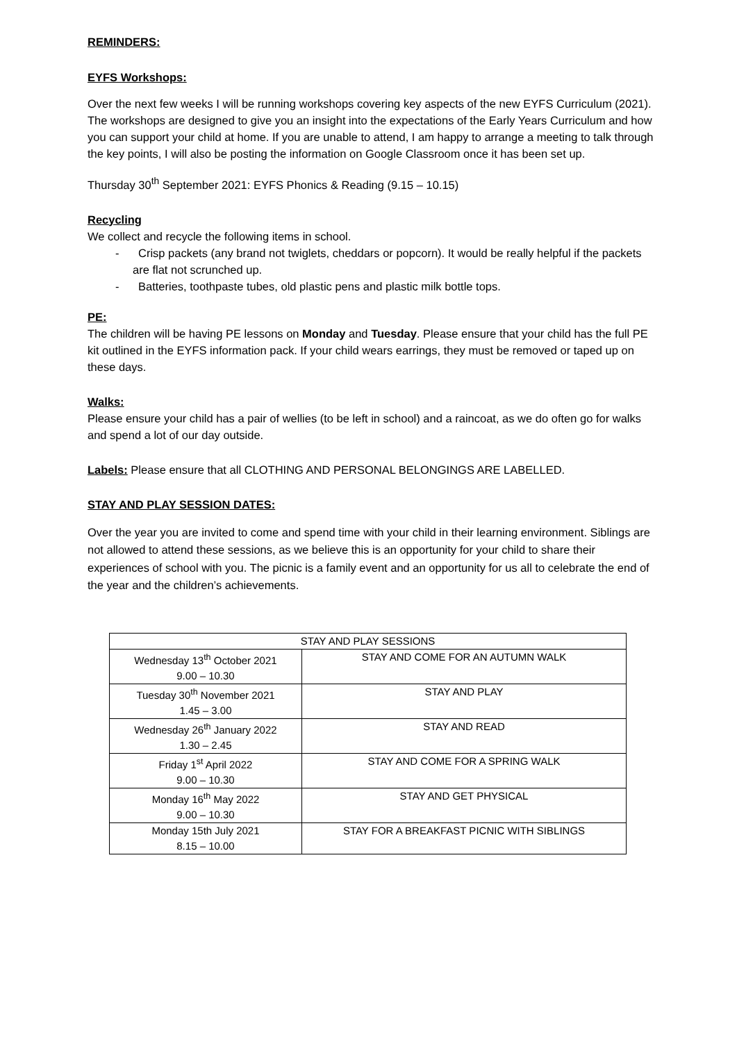REMINDERS:
EYFS Workshops:
Over the next few weeks I will be running workshops covering key aspects of the new EYFS Curriculum (2021). The workshops are designed to give you an insight into the expectations of the Early Years Curriculum and how you can support your child at home. If you are unable to attend, I am happy to arrange a meeting to talk through the key points, I will also be posting the information on Google Classroom once it has been set up.
Thursday 30<sup>th</sup> September 2021: EYFS Phonics & Reading (9.15 – 10.15)
Recycling
We collect and recycle the following items in school.
- Crisp packets (any brand not twiglets, cheddars or popcorn). It would be really helpful if the packets are flat not scrunched up.
- Batteries, toothpaste tubes, old plastic pens and plastic milk bottle tops.
PE:
The children will be having PE lessons on Monday and Tuesday. Please ensure that your child has the full PE kit outlined in the EYFS information pack. If your child wears earrings, they must be removed or taped up on these days.
Walks:
Please ensure your child has a pair of wellies (to be left in school) and a raincoat, as we do often go for walks and spend a lot of our day outside.
Labels: Please ensure that all CLOTHING AND PERSONAL BELONGINGS ARE LABELLED.
STAY AND PLAY SESSION DATES:
Over the year you are invited to come and spend time with your child in their learning environment. Siblings are not allowed to attend these sessions, as we believe this is an opportunity for your child to share their experiences of school with you. The picnic is a family event and an opportunity for us all to celebrate the end of the year and the children’s achievements.
| STAY AND PLAY SESSIONS | |
| --- | --- |
| Wednesday 13<sup>th</sup> October 2021 9.00 – 10.30 | STAY AND COME FOR AN AUTUMN WALK |
| Tuesday 30<sup>th</sup> November 2021 1.45 – 3.00 | STAY AND PLAY |
| Wednesday 26<sup>th</sup> January 2022 1.30 – 2.45 | STAY AND READ |
| Friday 1<sup>st</sup> April 2022 9.00 – 10.30 | STAY AND COME FOR A SPRING WALK |
| Monday 16<sup>th</sup> May 2022 9.00 – 10.30 | STAY AND GET PHYSICAL |
| Monday 15th July 2021 8.15 – 10.00 | STAY FOR A BREAKFAST PICNIC WITH SIBLINGS |